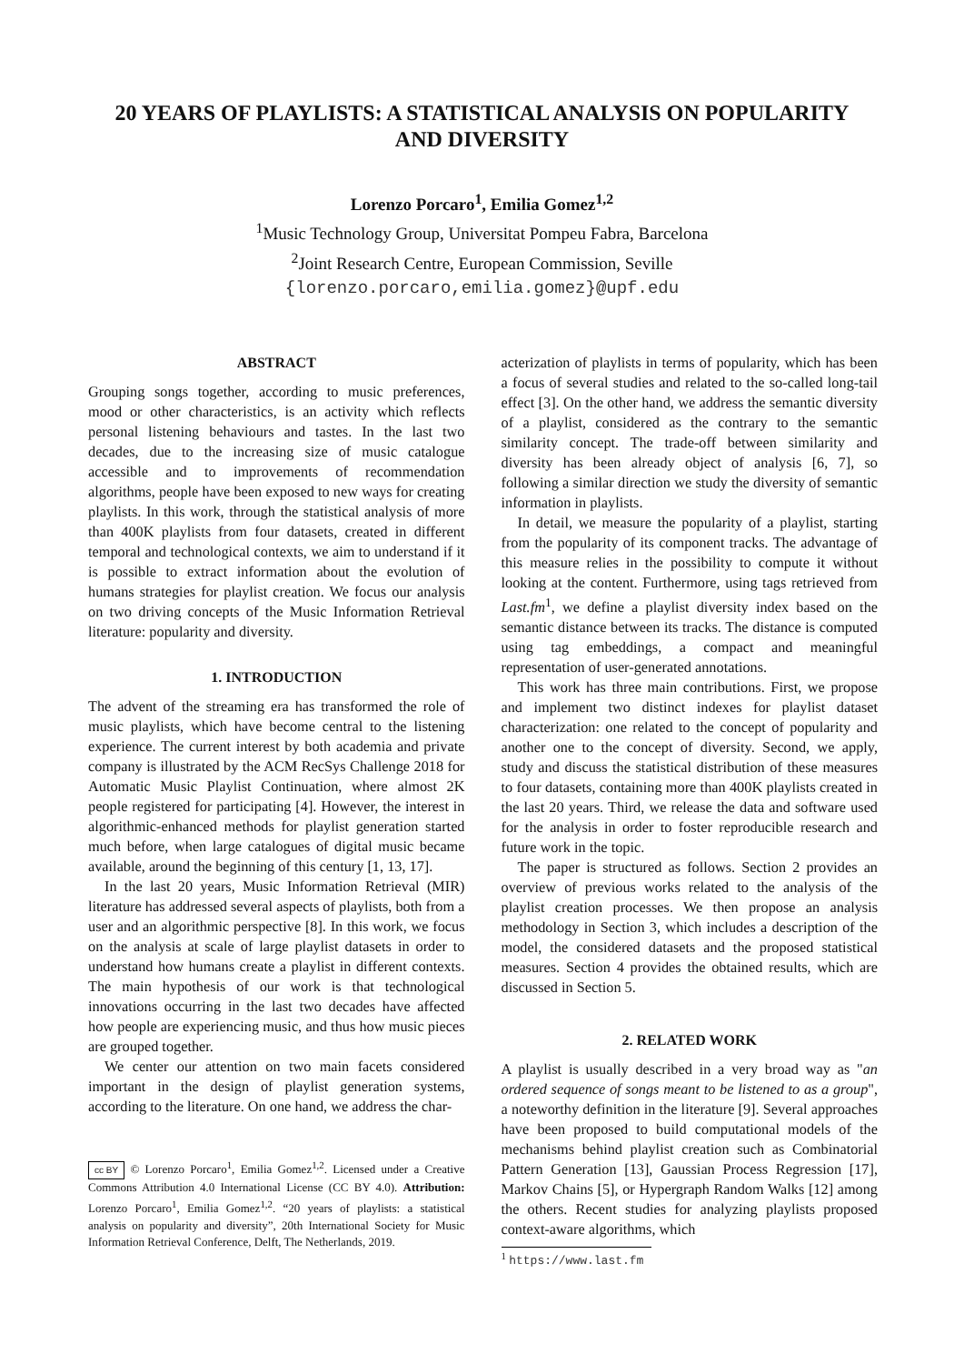20 YEARS OF PLAYLISTS: A STATISTICAL ANALYSIS ON POPULARITY
AND DIVERSITY
Lorenzo Porcaro<sup>1</sup>, Emilia Gomez<sup>1,2</sup>
<sup>1</sup> Music Technology Group, Universitat Pompeu Fabra, Barcelona
<sup>2</sup> Joint Research Centre, European Commission, Seville
{lorenzo.porcaro,emilia.gomez}@upf.edu
ABSTRACT
Grouping songs together, according to music preferences, mood or other characteristics, is an activity which reflects personal listening behaviours and tastes. In the last two decades, due to the increasing size of music catalogue accessible and to improvements of recommendation algorithms, people have been exposed to new ways for creating playlists. In this work, through the statistical analysis of more than 400K playlists from four datasets, created in different temporal and technological contexts, we aim to understand if it is possible to extract information about the evolution of humans strategies for playlist creation. We focus our analysis on two driving concepts of the Music Information Retrieval literature: popularity and diversity.
1. INTRODUCTION
The advent of the streaming era has transformed the role of music playlists, which have become central to the listening experience. The current interest by both academia and private company is illustrated by the ACM RecSys Challenge 2018 for Automatic Music Playlist Continuation, where almost 2K people registered for participating [4]. However, the interest in algorithmic-enhanced methods for playlist generation started much before, when large catalogues of digital music became available, around the beginning of this century [1, 13, 17].
In the last 20 years, Music Information Retrieval (MIR) literature has addressed several aspects of playlists, both from a user and an algorithmic perspective [8]. In this work, we focus on the analysis at scale of large playlist datasets in order to understand how humans create a playlist in different contexts. The main hypothesis of our work is that technological innovations occurring in the last two decades have affected how people are experiencing music, and thus how music pieces are grouped together.
We center our attention on two main facets considered important in the design of playlist generation systems, according to the literature. On one hand, we address the char-
cc BY © Lorenzo Porcaro<sup>1</sup>, Emilia Gomez<sup>1,2</sup>. Licensed under a Creative Commons Attribution 4.0 International License (CC BY 4.0). Attribution: Lorenzo Porcaro<sup>1</sup>, Emilia Gomez<sup>1,2</sup>. “20 years of playlists: a statistical analysis on popularity and diversity”, 20th International Society for Music Information Retrieval Conference, Delft, The Netherlands, 2019.
acterization of playlists in terms of popularity, which has been a focus of several studies and related to the so-called long-tail effect [3]. On the other hand, we address the semantic diversity of a playlist, considered as the contrary to the semantic similarity concept. The trade-off between similarity and diversity has been already object of analysis [6, 7], so following a similar direction we study the diversity of semantic information in playlists.
In detail, we measure the popularity of a playlist, starting from the popularity of its component tracks. The advantage of this measure relies in the possibility to compute it without looking at the content. Furthermore, using tags retrieved from Last.fm<sup>1</sup>, we define a playlist diversity index based on the semantic distance between its tracks. The distance is computed using tag embeddings, a compact and meaningful representation of user-generated annotations.
This work has three main contributions. First, we propose and implement two distinct indexes for playlist dataset characterization: one related to the concept of popularity and another one to the concept of diversity. Second, we apply, study and discuss the statistical distribution of these measures to four datasets, containing more than 400K playlists created in the last 20 years. Third, we release the data and software used for the analysis in order to foster reproducible research and future work in the topic.
The paper is structured as follows. Section 2 provides an overview of previous works related to the analysis of the playlist creation processes. We then propose an analysis methodology in Section 3, which includes a description of the model, the considered datasets and the proposed statistical measures. Section 4 provides the obtained results, which are discussed in Section 5.
2. RELATED WORK
A playlist is usually described in a very broad way as "an ordered sequence of songs meant to be listened to as a group", a noteworthy definition in the literature [9]. Several approaches have been proposed to build computational models of the mechanisms behind playlist creation such as Combinatorial Pattern Generation [13], Gaussian Process Regression [17], Markov Chains [5], or Hypergraph Random Walks [12] among the others. Recent studies for analyzing playlists proposed context-aware algorithms, which
<sup>1</sup> https://www.last.fm